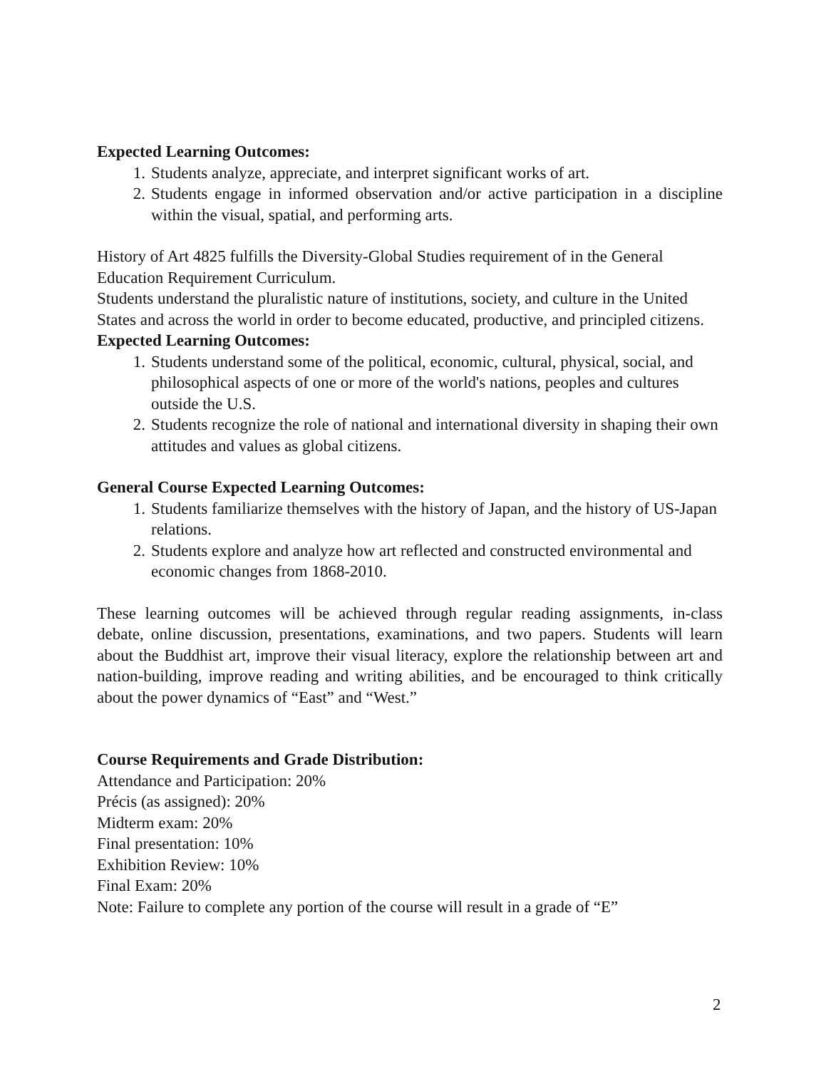Expected Learning Outcomes:
1. Students analyze, appreciate, and interpret significant works of art.
2. Students engage in informed observation and/or active participation in a discipline within the visual, spatial, and performing arts.
History of Art 4825 fulfills the Diversity-Global Studies requirement of in the General Education Requirement Curriculum.
Students understand the pluralistic nature of institutions, society, and culture in the United States and across the world in order to become educated, productive, and principled citizens.
Expected Learning Outcomes:
1. Students understand some of the political, economic, cultural, physical, social, and philosophical aspects of one or more of the world's nations, peoples and cultures outside the U.S.
2. Students recognize the role of national and international diversity in shaping their own attitudes and values as global citizens.
General Course Expected Learning Outcomes:
1. Students familiarize themselves with the history of Japan, and the history of US-Japan relations.
2. Students explore and analyze how art reflected and constructed environmental and economic changes from 1868-2010.
These learning outcomes will be achieved through regular reading assignments, in-class debate, online discussion, presentations, examinations, and two papers. Students will learn about the Buddhist art, improve their visual literacy, explore the relationship between art and nation-building, improve reading and writing abilities, and be encouraged to think critically about the power dynamics of “East” and “West.”
Course Requirements and Grade Distribution:
Attendance and Participation: 20%
Précis (as assigned): 20%
Midterm exam: 20%
Final presentation: 10%
Exhibition Review: 10%
Final Exam: 20%
Note: Failure to complete any portion of the course will result in a grade of “E”
2